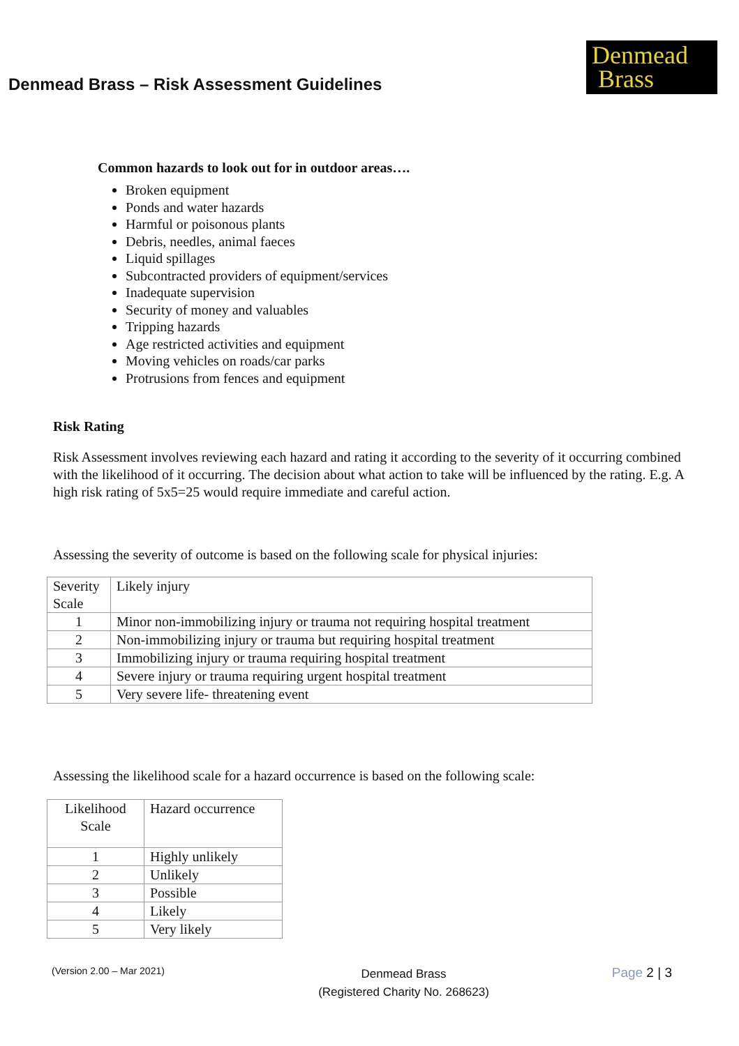Denmead Brass – Risk Assessment Guidelines
Denmead
Brass
Common hazards to look out for in outdoor areas….
Broken equipment
Ponds and water hazards
Harmful or poisonous plants
Debris, needles, animal faeces
Liquid spillages
Subcontracted providers of equipment/services
Inadequate supervision
Security of money and valuables
Tripping hazards
Age restricted activities and equipment
Moving vehicles on roads/car parks
Protrusions from fences and equipment
Risk Rating
Risk Assessment involves reviewing each hazard and rating it according to the severity of it occurring combined with the likelihood of it occurring. The decision about what action to take will be influenced by the rating. E.g. A high risk rating of 5x5=25 would require immediate and careful action.
Assessing the severity of outcome is based on the following scale for physical injuries:
| Severity Scale | Likely injury |
| 1 | Minor non-immobilizing injury or trauma not requiring hospital treatment |
| 2 | Non-immobilizing injury or trauma but requiring hospital treatment |
| 3 | Immobilizing injury or trauma requiring hospital treatment |
| 4 | Severe injury or trauma requiring urgent hospital treatment |
| 5 | Very severe life- threatening event |
Assessing the likelihood scale for a hazard occurrence is based on the following scale:
| Likelihood Scale | Hazard occurrence |
| 1 | Highly unlikely |
| 2 | Unlikely |
| 3 | Possible |
| 4 | Likely |
| 5 | Very likely |
(Version 2.00 – Mar 2021)
Denmead Brass
(Registered Charity No. 268623)
Page 2 | 3